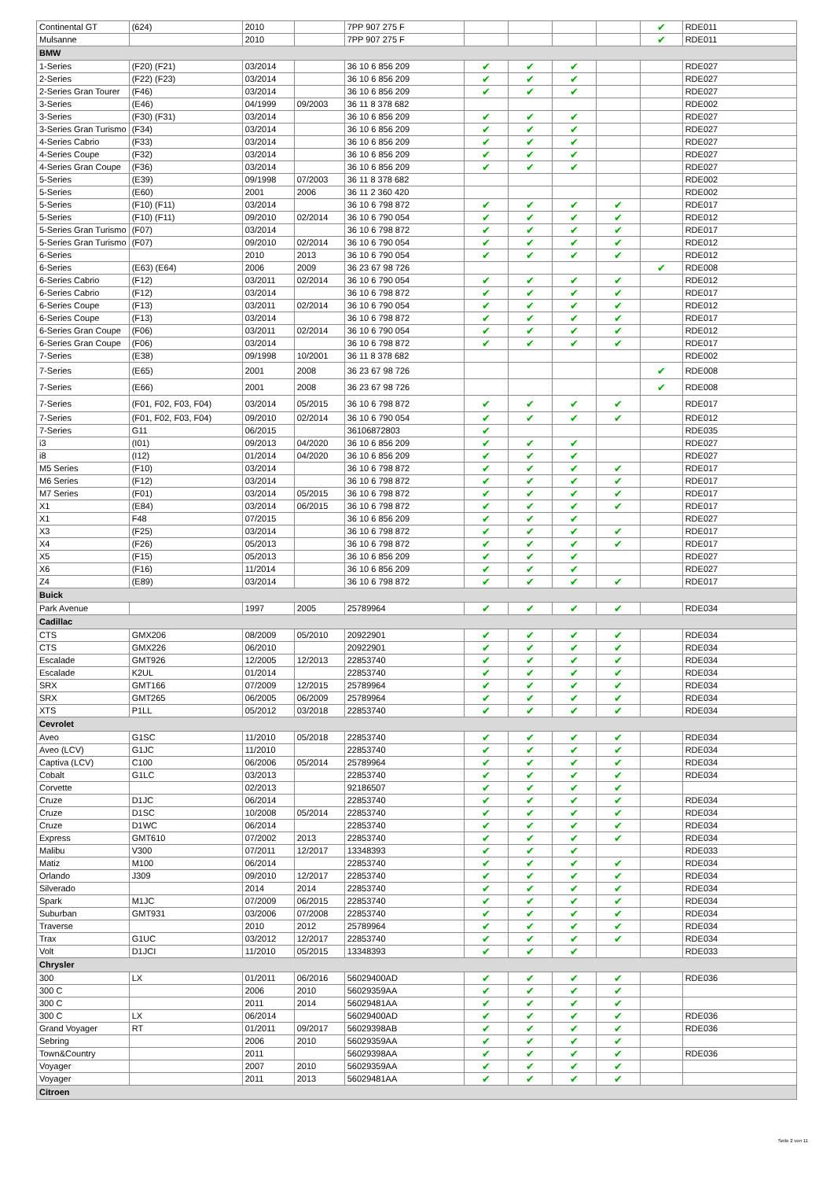| Continental GT | (624) | 2010 | | 7PP 907 275 F | | | | | ✔ | RDE011 |
| Mulsanne | | 2010 | | 7PP 907 275 F | | | | | ✔ | RDE011 |
| BMW | | | | | | | | | | |
| 1-Series | (F20) (F21) | 03/2014 | | 36 10 6 856 209 | ✔ | ✔ | ✔ | | | RDE027 |
| 2-Series | (F22) (F23) | 03/2014 | | 36 10 6 856 209 | ✔ | ✔ | ✔ | | | RDE027 |
| 2-Series Gran Tourer | (F46) | 03/2014 | | 36 10 6 856 209 | ✔ | ✔ | ✔ | | | RDE027 |
| 3-Series | (E46) | 04/1999 | 09/2003 | 36 11 8 378 682 | | | | | | RDE002 |
| 3-Series | (F30) (F31) | 03/2014 | | 36 10 6 856 209 | ✔ | ✔ | ✔ | | | RDE027 |
| 3-Series Gran Turismo | (F34) | 03/2014 | | 36 10 6 856 209 | ✔ | ✔ | ✔ | | | RDE027 |
| 4-Series Cabrio | (F33) | 03/2014 | | 36 10 6 856 209 | ✔ | ✔ | ✔ | | | RDE027 |
| 4-Series Coupe | (F32) | 03/2014 | | 36 10 6 856 209 | ✔ | ✔ | ✔ | | | RDE027 |
| 4-Series Gran Coupe | (F36) | 03/2014 | | 36 10 6 856 209 | ✔ | ✔ | ✔ | | | RDE027 |
| 5-Series | (E39) | 09/1998 | 07/2003 | 36 11 8 378 682 | | | | | | RDE002 |
| 5-Series | (E60) | 2001 | 2006 | 36 11 2 360 420 | | | | | | RDE002 |
| 5-Series | (F10) (F11) | 03/2014 | | 36 10 6 798 872 | ✔ | ✔ | ✔ | ✔ | | RDE017 |
| 5-Series | (F10) (F11) | 09/2010 | 02/2014 | 36 10 6 790 054 | ✔ | ✔ | ✔ | ✔ | | RDE012 |
| 5-Series Gran Turismo | (F07) | 03/2014 | | 36 10 6 798 872 | ✔ | ✔ | ✔ | ✔ | | RDE017 |
| 5-Series Gran Turismo | (F07) | 09/2010 | 02/2014 | 36 10 6 790 054 | ✔ | ✔ | ✔ | ✔ | | RDE012 |
| 6-Series | | 2010 | 2013 | 36 10 6 790 054 | ✔ | ✔ | ✔ | ✔ | | RDE012 |
| 6-Series | (E63) (E64) | 2006 | 2009 | 36 23 67 98 726 | | | | | ✔ | RDE008 |
| 6-Series Cabrio | (F12) | 03/2011 | 02/2014 | 36 10 6 790 054 | ✔ | ✔ | ✔ | ✔ | | RDE012 |
| 6-Series Cabrio | (F12) | 03/2014 | | 36 10 6 798 872 | ✔ | ✔ | ✔ | ✔ | | RDE017 |
| 6-Series Coupe | (F13) | 03/2011 | 02/2014 | 36 10 6 790 054 | ✔ | ✔ | ✔ | ✔ | | RDE012 |
| 6-Series Coupe | (F13) | 03/2014 | | 36 10 6 798 872 | ✔ | ✔ | ✔ | ✔ | | RDE017 |
| 6-Series Gran Coupe | (F06) | 03/2011 | 02/2014 | 36 10 6 790 054 | ✔ | ✔ | ✔ | ✔ | | RDE012 |
| 6-Series Gran Coupe | (F06) | 03/2014 | | 36 10 6 798 872 | ✔ | ✔ | ✔ | ✔ | | RDE017 |
| 7-Series | (E38) | 09/1998 | 10/2001 | 36 11 8 378 682 | | | | | | RDE002 |
| 7-Series | (E65) | 2001 | 2008 | 36 23 67 98 726 | | | | | ✔ | RDE008 |
| 7-Series | (E66) | 2001 | 2008 | 36 23 67 98 726 | | | | | ✔ | RDE008 |
| 7-Series | (F01, F02, F03, F04) | 03/2014 | 05/2015 | 36 10 6 798 872 | ✔ | ✔ | ✔ | ✔ | | RDE017 |
| 7-Series | (F01, F02, F03, F04) | 09/2010 | 02/2014 | 36 10 6 790 054 | ✔ | ✔ | ✔ | ✔ | | RDE012 |
| 7-Series | G11 | 06/2015 | | 36106872803 | ✔ | | | | | RDE035 |
| i3 | (I01) | 09/2013 | 04/2020 | 36 10 6 856 209 | ✔ | ✔ | ✔ | | | RDE027 |
| i8 | (I12) | 01/2014 | 04/2020 | 36 10 6 856 209 | ✔ | ✔ | ✔ | | | RDE027 |
| M5 Series | (F10) | 03/2014 | | 36 10 6 798 872 | ✔ | ✔ | ✔ | ✔ | | RDE017 |
| M6 Series | (F12) | 03/2014 | | 36 10 6 798 872 | ✔ | ✔ | ✔ | ✔ | | RDE017 |
| M7 Series | (F01) | 03/2014 | 05/2015 | 36 10 6 798 872 | ✔ | ✔ | ✔ | ✔ | | RDE017 |
| X1 | (E84) | 03/2014 | 06/2015 | 36 10 6 798 872 | ✔ | ✔ | ✔ | ✔ | | RDE017 |
| X1 | F48 | 07/2015 | | 36 10 6 856 209 | ✔ | ✔ | ✔ | | | RDE027 |
| X3 | (F25) | 03/2014 | | 36 10 6 798 872 | ✔ | ✔ | ✔ | ✔ | | RDE017 |
| X4 | (F26) | 05/2013 | | 36 10 6 798 872 | ✔ | ✔ | ✔ | ✔ | | RDE017 |
| X5 | (F15) | 05/2013 | | 36 10 6 856 209 | ✔ | ✔ | ✔ | | | RDE027 |
| X6 | (F16) | 11/2014 | | 36 10 6 856 209 | ✔ | ✔ | ✔ | | | RDE027 |
| Z4 | (E89) | 03/2014 | | 36 10 6 798 872 | ✔ | ✔ | ✔ | ✔ | | RDE017 |
| Buick | | | | | | | | | | |
| Park Avenue | | 1997 | 2005 | 25789964 | ✔ | ✔ | ✔ | ✔ | | RDE034 |
| Cadillac | | | | | | | | | | |
| CTS | GMX206 | 08/2009 | 05/2010 | 20922901 | ✔ | ✔ | ✔ | ✔ | | RDE034 |
| CTS | GMX226 | 06/2010 | | 20922901 | ✔ | ✔ | ✔ | ✔ | | RDE034 |
| Escalade | GMT926 | 12/2005 | 12/2013 | 22853740 | ✔ | ✔ | ✔ | ✔ | | RDE034 |
| Escalade | K2UL | 01/2014 | | 22853740 | ✔ | ✔ | ✔ | ✔ | | RDE034 |
| SRX | GMT166 | 07/2009 | 12/2015 | 25789964 | ✔ | ✔ | ✔ | ✔ | | RDE034 |
| SRX | GMT265 | 06/2005 | 06/2009 | 25789964 | ✔ | ✔ | ✔ | ✔ | | RDE034 |
| XTS | P1LL | 05/2012 | 03/2018 | 22853740 | ✔ | ✔ | ✔ | ✔ | | RDE034 |
| Cevrolet | | | | | | | | | | |
| Aveo | G1SC | 11/2010 | 05/2018 | 22853740 | ✔ | ✔ | ✔ | ✔ | | RDE034 |
| Aveo (LCV) | G1JC | 11/2010 | | 22853740 | ✔ | ✔ | ✔ | ✔ | | RDE034 |
| Captiva (LCV) | C100 | 06/2006 | 05/2014 | 25789964 | ✔ | ✔ | ✔ | ✔ | | RDE034 |
| Cobalt | G1LC | 03/2013 | | 22853740 | ✔ | ✔ | ✔ | ✔ | | RDE034 |
| Corvette | | 02/2013 | | 92186507 | ✔ | ✔ | ✔ | ✔ | | |
| Cruze | D1JC | 06/2014 | | 22853740 | ✔ | ✔ | ✔ | ✔ | | RDE034 |
| Cruze | D1SC | 10/2008 | 05/2014 | 22853740 | ✔ | ✔ | ✔ | ✔ | | RDE034 |
| Cruze | D1WC | 06/2014 | | 22853740 | ✔ | ✔ | ✔ | ✔ | | RDE034 |
| Express | GMT610 | 07/2002 | 2013 | 22853740 | ✔ | ✔ | ✔ | ✔ | | RDE034 |
| Malibu | V300 | 07/2011 | 12/2017 | 13348393 | ✔ | ✔ | ✔ | | | RDE033 |
| Matiz | M100 | 06/2014 | | 22853740 | ✔ | ✔ | ✔ | ✔ | | RDE034 |
| Orlando | J309 | 09/2010 | 12/2017 | 22853740 | ✔ | ✔ | ✔ | ✔ | | RDE034 |
| Silverado | | 2014 | 2014 | 22853740 | ✔ | ✔ | ✔ | ✔ | | RDE034 |
| Spark | M1JC | 07/2009 | 06/2015 | 22853740 | ✔ | ✔ | ✔ | ✔ | | RDE034 |
| Suburban | GMT931 | 03/2006 | 07/2008 | 22853740 | ✔ | ✔ | ✔ | ✔ | | RDE034 |
| Traverse | | 2010 | 2012 | 25789964 | ✔ | ✔ | ✔ | ✔ | | RDE034 |
| Trax | G1UC | 03/2012 | 12/2017 | 22853740 | ✔ | ✔ | ✔ | ✔ | | RDE034 |
| Volt | D1JCI | 11/2010 | 05/2015 | 13348393 | ✔ | ✔ | ✔ | | | RDE033 |
| Chrysler | | | | | | | | | | |
| 300 | LX | 01/2011 | 06/2016 | 56029400AD | ✔ | ✔ | ✔ | ✔ | | RDE036 |
| 300 C | | 2006 | 2010 | 56029359AA | ✔ | ✔ | ✔ | ✔ | | |
| 300 C | | 2011 | 2014 | 56029481AA | ✔ | ✔ | ✔ | ✔ | | |
| 300 C | LX | 06/2014 | | 56029400AD | ✔ | ✔ | ✔ | ✔ | | RDE036 |
| Grand Voyager | RT | 01/2011 | 09/2017 | 56029398AB | ✔ | ✔ | ✔ | ✔ | | RDE036 |
| Sebring | | 2006 | 2010 | 56029359AA | ✔ | ✔ | ✔ | ✔ | | |
| Town&Country | | 2011 | | 56029398AA | ✔ | ✔ | ✔ | ✔ | | RDE036 |
| Voyager | | 2007 | 2010 | 56029359AA | ✔ | ✔ | ✔ | ✔ | | |
| Voyager | | 2011 | 2013 | 56029481AA | ✔ | ✔ | ✔ | ✔ | | |
| Citroen | | | | | | | | | | |
Seite 2 von 11